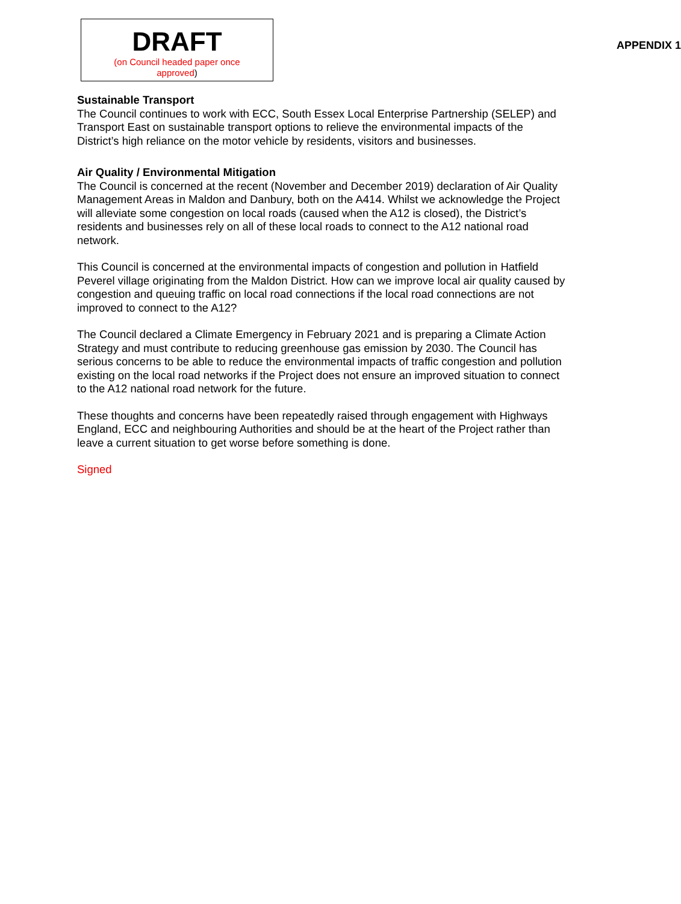DRAFT
(on Council headed paper once
approved)
APPENDIX 1
Sustainable Transport
The Council continues to work with ECC, South Essex Local Enterprise Partnership (SELEP) and Transport East on sustainable transport options to relieve the environmental impacts of the District’s high reliance on the motor vehicle by residents, visitors and businesses.
Air Quality / Environmental Mitigation
The Council is concerned at the recent (November and December 2019) declaration of Air Quality Management Areas in Maldon and Danbury, both on the A414. Whilst we acknowledge the Project will alleviate some congestion on local roads (caused when the A12 is closed), the District’s residents and businesses rely on all of these local roads to connect to the A12 national road network.
This Council is concerned at the environmental impacts of congestion and pollution in Hatfield Peverel village originating from the Maldon District. How can we improve local air quality caused by congestion and queuing traffic on local road connections if the local road connections are not improved to connect to the A12?
The Council declared a Climate Emergency in February 2021 and is preparing a Climate Action Strategy and must contribute to reducing greenhouse gas emission by 2030. The Council has serious concerns to be able to reduce the environmental impacts of traffic congestion and pollution existing on the local road networks if the Project does not ensure an improved situation to connect to the A12 national road network for the future.
These thoughts and concerns have been repeatedly raised through engagement with Highways England, ECC and neighbouring Authorities and should be at the heart of the Project rather than leave a current situation to get worse before something is done.
Signed